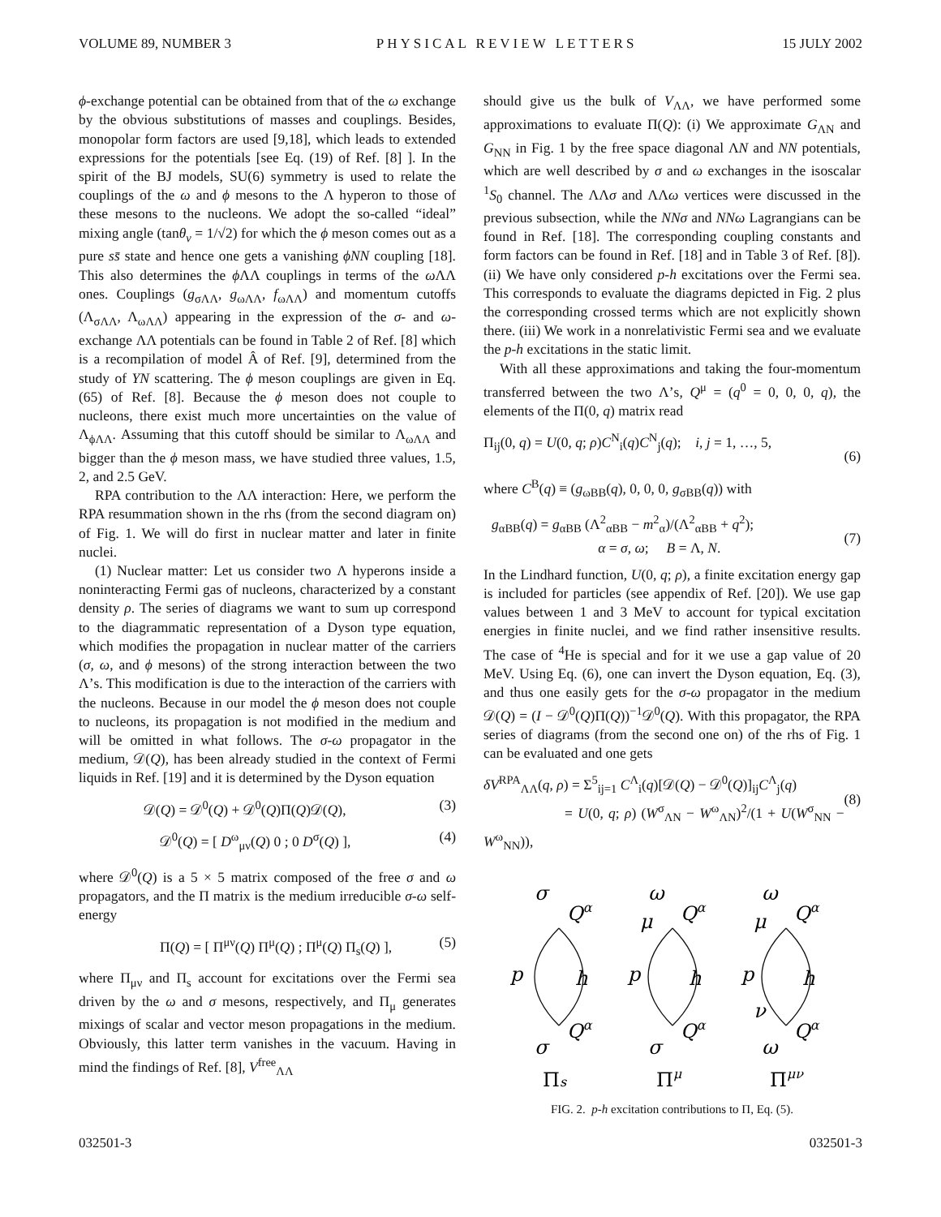VOLUME 89, NUMBER 3 PHYSICAL REVIEW LETTERS 15 JULY 2002
ϕ-exchange potential can be obtained from that of the ω exchange by the obvious substitutions of masses and couplings. Besides, monopolar form factors are used [9,18], which leads to extended expressions for the potentials [see Eq. (19) of Ref. [8] ]. In the spirit of the BJ models, SU(6) symmetry is used to relate the couplings of the ω and ϕ mesons to the Λ hyperon to those of these mesons to the nucleons. We adopt the so-called “ideal” mixing angle (tanθ<sub>v</sub> = 1/√2) for which the ϕ meson comes out as a pure ss̄ state and hence one gets a vanishing ϕNN coupling [18]. This also determines the ϕ ΛΛ couplings in terms of the ω ΛΛ ones. Couplings (g<sub>σΛΛ</sub>, g<sub>ωΛΛ</sub>, f<sub>ωΛΛ</sub>) and momentum cutoffs (Λ<sub>σΛΛ</sub>, Λ<sub>ωΛΛ</sub>) appearing in the expression of the σ- and ω-exchange ΛΛ potentials can be found in Table 2 of Ref. [8] which is a recompilation of model Â of Ref. [9], determined from the study of YN scattering. The ϕ meson couplings are given in Eq. (65) of Ref. [8]. Because the ϕ meson does not couple to nucleons, there exist much more uncertainties on the value of Λ<sub>ϕΛΛ</sub>. Assuming that this cutoff should be similar to Λ<sub>ωΛΛ</sub> and bigger than the ϕ meson mass, we have studied three values, 1.5, 2, and 2.5 GeV.
RPA contribution to the ΛΛ interaction: Here, we perform the RPA resummation shown in the rhs (from the second diagram on) of Fig. 1. We will do first in nuclear matter and later in finite nuclei.
(1) Nuclear matter: Let us consider two Λ hyperons inside a noninteracting Fermi gas of nucleons, characterized by a constant density ρ. The series of diagrams we want to sum up correspond to the diagrammatic representation of a Dyson type equation, which modifies the propagation in nuclear matter of the carriers (σ, ω, and ϕ mesons) of the strong interaction between the two Λ’s. This modification is due to the interaction of the carriers with the nucleons. Because in our model the ϕ meson does not couple to nucleons, its propagation is not modified in the medium and will be omitted in what follows. The σ-ω propagator in the medium, 𝒟(Q), has been already studied in the context of Fermi liquids in Ref. [19] and it is determined by the Dyson equation
𝒟(Q) = 𝒟<sup>0</sup>(Q) + 𝒟<sup>0</sup>(Q)Π(Q)𝒟(Q), (3)
𝒟<sup>0</sup>(Q) = [ D<sup>ω</sup><sub>μν</sub>(Q) 0 ; 0 D<sup>σ</sup>(Q) ], (4)
where 𝒟<sup>0</sup>(Q) is a 5 × 5 matrix composed of the free σ and ω propagators, and the Π matrix is the medium irreducible σ-ω self-energy
Π(Q) = [ Π<sup>μν</sup>(Q) Π<sup>μ</sup>(Q) ; Π<sup>μ</sup>(Q) Π<sub>s</sub>(Q) ], (5)
where Π<sub>μν</sub> and Π<sub>s</sub> account for excitations over the Fermi sea driven by the ω and σ mesons, respectively, and Π<sub>μ</sub> generates mixings of scalar and vector meson propagations in the medium. Obviously, this latter term vanishes in the vacuum. Having in mind the findings of Ref. [8], V<sup>free</sup><sub>ΛΛ</sub>
should give us the bulk of V<sub>ΛΛ</sub>, we have performed some approximations to evaluate Π(Q): (i) We approximate G<sub>ΛN</sub> and G<sub>NN</sub> in Fig. 1 by the free space diagonal ΛN and NN potentials, which are well described by σ and ω exchanges in the isoscalar <sup>1</sup>S<sub>0</sub> channel. The ΛΛσ and ΛΛω vertices were discussed in the previous subsection, while the NNσ and NNω Lagrangians can be found in Ref. [18]. The corresponding coupling constants and form factors can be found in Ref. [18] and in Table 3 of Ref. [8]). (ii) We have only considered p-h excitations over the Fermi sea. This corresponds to evaluate the diagrams depicted in Fig. 2 plus the corresponding crossed terms which are not explicitly shown there. (iii) We work in a nonrelativistic Fermi sea and we evaluate the p-h excitations in the static limit.
With all these approximations and taking the four-momentum transferred between the two Λ’s, Q<sup>μ</sup> = (q<sup>0</sup> = 0, 0, 0, q), the elements of the Π(0, q) matrix read
Π<sub>ij</sub>(0, q) = U(0, q; ρ)C<sup>N</sup><sub>i</sub>(q)C<sup>N</sup><sub>j</sub>(q); i, j = 1, …, 5,
(6)
where C<sup>B</sup>(q) ≡ (g<sub>ωBB</sub>(q), 0, 0, 0, g<sub>σBB</sub>(q)) with
g<sub>αBB</sub>(q) = g<sub>αBB</sub> (Λ<sup>2</sup><sub>αBB</sub> − m<sup>2</sup><sub>α</sub>)/(Λ<sup>2</sup><sub>αBB</sub> + q<sup>2</sup>);
α = σ, ω; B = Λ, N.
(7)
In the Lindhard function, U(0, q; ρ), a finite excitation energy gap is included for particles (see appendix of Ref. [20]). We use gap values between 1 and 3 MeV to account for typical excitation energies in finite nuclei, and we find rather insensitive results. The case of <sup>4</sup>He is special and for it we use a gap value of 20 MeV. Using Eq. (6), one can invert the Dyson equation, Eq. (3), and thus one easily gets for the σ-ω propagator in the medium 𝒟(Q) = (I − 𝒟<sup>0</sup>(Q)Π(Q))<sup>−1</sup>𝒟<sup>0</sup>(Q). With this propagator, the RPA series of diagrams (from the second one on) of the rhs of Fig. 1 can be evaluated and one gets
δV<sup>RPA</sup><sub>ΛΛ</sub>(q, ρ) = Σ<sup>5</sup><sub>ij=1</sub> C<sup>Λ</sup><sub>i</sub>(q)[𝒟(Q) − 𝒟<sup>0</sup>(Q)]<sub>ij</sub>C<sup>Λ</sup><sub>j</sub>(q)
= U(0, q; ρ) (W<sup>σ</sup><sub>ΛN</sub> − W<sup>ω</sup><sub>ΛN</sub>)<sup>2</sup>/(1 + U(W<sup>σ</sup><sub>NN</sub> − W<sup>ω</sup><sub>NN</sub>)),
(8)
σ
Qα
ω
μ
Qα
ω
μ
Qα
p
h
p
h
p
h
ν
Qα
Qα
Qα
σ
σ
ω
Πs
Πμ
Πμν
FIG. 2. p-h excitation contributions to Π, Eq. (5).
032501-3 032501-3